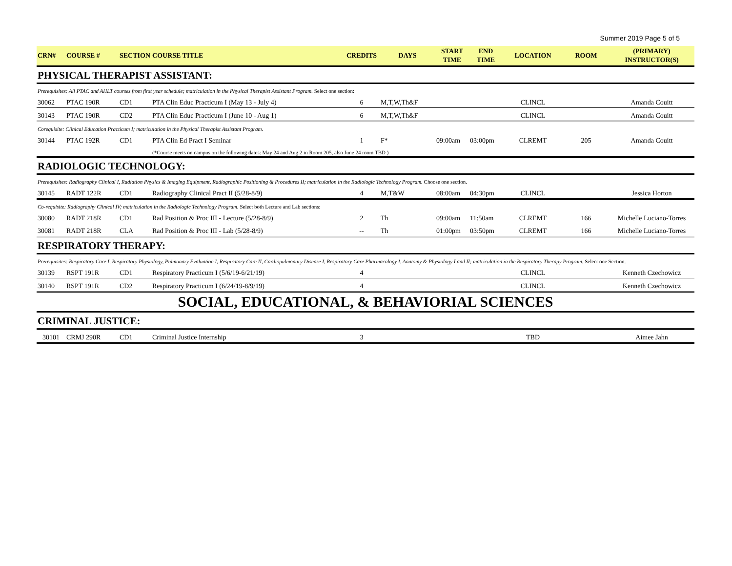Summer 2019 Page 5 of 5
| CRN# | COURSE # | SECTION | COURSE TITLE | CREDITS | DAYS | START TIME | END TIME | LOCATION | ROOM | (PRIMARY) INSTRUCTOR(S) |
| --- | --- | --- | --- | --- | --- | --- | --- | --- | --- | --- |
| PHYSICAL THERAPIST ASSISTANT: | | | | | | | | | | |
| Prerequisites: All PTAC and AHLT courses from first year schedule; matriculation in the Physical Therapist Assistant Program. Select one section: | | | | | | | | | | |
| 30062 | PTAC 190R | CD1 | PTA Clin Educ Practicum I (May 13 - July 4) | 6 | M,T,W,Th&F | | | CLINCL | | Amanda Couitt |
| 30143 | PTAC 190R | CD2 | PTA Clin Educ Practicum I (June 10 - Aug 1) | 6 | M,T,W,Th&F | | | CLINCL | | Amanda Couitt |
| Corequisite: Clinical Education Practicum I; matriculation in the Physical Therapist Assistant Program. | | | | | | | | | | |
| 30144 | PTAC 192R | CD1 | PTA Clin Ed Pract I Seminar | 1 | F* | 09:00am | 03:00pm | CLREMT | 205 | Amanda Couitt |
| | | | (*Course meets on campus on the following dates: May 24 and Aug 2 in Room 205, also June 24 room TBD ) | | | | | | | |
| RADIOLOGIC TECHNOLOGY: | | | | | | | | | | |
| Prerequisites: Radiography Clinical I, Radiation Physics & Imaging Equipment, Radiographic Positioning & Procedures II; matriculation in the Radiologic Technology Program. Choose one section. | | | | | | | | | | |
| 30145 | RADT 122R | CD1 | Radiography Clinical Pract II (5/28-8/9) | 4 | M,T&W | 08:00am | 04:30pm | CLINCL | | Jessica Horton |
| Co-requisite: Radiography Clinical IV; matriculation in the Radiologic Technology Program. Select both Lecture and Lab sections: | | | | | | | | | | |
| 30080 | RADT 218R | CD1 | Rad Position & Proc III - Lecture (5/28-8/9) | 2 | Th | 09:00am | 11:50am | CLREMT | 166 | Michelle Luciano-Torres |
| 30081 | RADT 218R | CLA | Rad Position & Proc III - Lab (5/28-8/9) | -- | Th | 01:00pm | 03:50pm | CLREMT | 166 | Michelle Luciano-Torres |
| RESPIRATORY THERAPY: | | | | | | | | | | |
| Prerequisites: Respiratory Care I, Respiratory Physiology, Pulmonary Evaluation I, Respiratory Care II, Cardiopulmonary Disease I, Respiratory Care Pharmacology I, Anatomy & Physiology I and II; matriculation in the Respiratory Therapy Program. Select one Section. | | | | | | | | | | |
| 30139 | RSPT 191R | CD1 | Respiratory Practicum I (5/6/19-6/21/19) | 4 | | | | CLINCL | | Kenneth Czechowicz |
| 30140 | RSPT 191R | CD2 | Respiratory Practicum I (6/24/19-8/9/19) | 4 | | | | CLINCL | | Kenneth Czechowicz |
| SOCIAL, EDUCATIONAL, & BEHAVIORIAL SCIENCES | | | | | | | | | | |
| CRIMINAL JUSTICE: | | | | | | | | | | |
| 30101 | CRMJ 290R | CD1 | Criminal Justice Internship | 3 | | | | TBD | | Aimee Jahn |